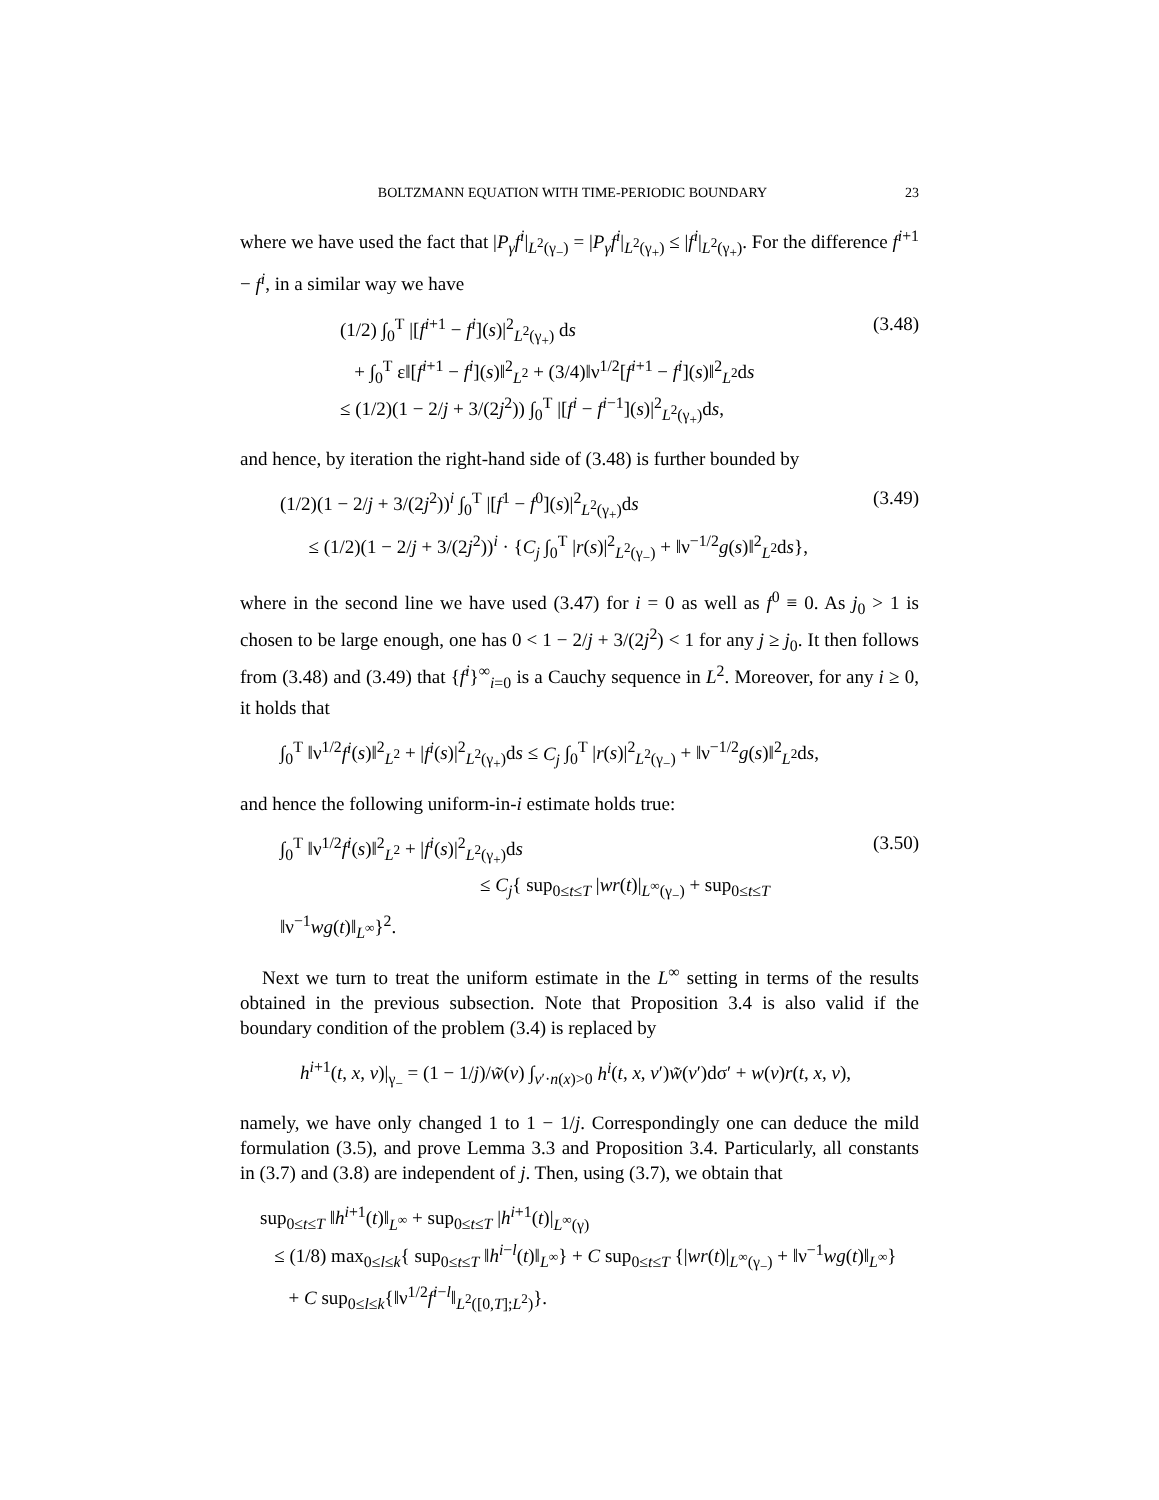BOLTZMANN EQUATION WITH TIME-PERIODIC BOUNDARY 23
where we have used the fact that |P<sub>γ</sub>f<sup>i</sup>|<sub>L<sup>2</sup>(γ<sub>−</sub>)</sub> = |P<sub>γ</sub>f<sup>i</sup>|<sub>L<sup>2</sup>(γ<sub>+</sub>)</sub> ≤ |f<sup>i</sup>|<sub>L<sup>2</sup>(γ<sub>+</sub>)</sub>. For the difference f<sup>i+1</sup> − f<sup>i</sup>, in a similar way we have
(1/2) ∫<sub>0</sub><sup>T</sup> |[f<sup>i+1</sup> − f<sup>i</sup>](s)|<sup>2</sup><sub>L<sup>2</sup>(γ<sub>+</sub>)</sub> ds
+ ∫<sub>0</sub><sup>T</sup> ε‖[f<sup>i+1</sup> − f<sup>i</sup>](s)‖<sup>2</sup><sub>L<sup>2</sup></sub> + (3/4)‖ν<sup>1/2</sup>[f<sup>i+1</sup> − f<sup>i</sup>](s)‖<sup>2</sup><sub>L<sup>2</sup></sub>ds
≤ (1/2)(1 − 2/j + 3/(2j<sup>2</sup>)) ∫<sub>0</sub><sup>T</sup> |[f<sup>i</sup> − f<sup>i−1</sup>](s)|<sup>2</sup><sub>L<sup>2</sup>(γ<sub>+</sub>)</sub>ds,
(3.48)
and hence, by iteration the right-hand side of (3.48) is further bounded by
(1/2)(1 − 2/j + 3/(2j<sup>2</sup>))<sup>i</sup> ∫<sub>0</sub><sup>T</sup> |[f<sup>1</sup> − f<sup>0</sup>](s)|<sup>2</sup><sub>L<sup>2</sup>(γ<sub>+</sub>)</sub>ds
≤ (1/2)(1 − 2/j + 3/(2j<sup>2</sup>))<sup>i</sup> · {C<sub>j</sub> ∫<sub>0</sub><sup>T</sup> |r(s)|<sup>2</sup><sub>L<sup>2</sup>(γ<sub>−</sub>)</sub> + ‖ν<sup>−1/2</sup>g(s)‖<sup>2</sup><sub>L<sup>2</sup></sub>ds},
(3.49)
where in the second line we have used (3.47) for i = 0 as well as f<sup>0</sup> ≡ 0. As j<sub>0</sub> > 1 is chosen to be large enough, one has 0 < 1 − 2/j + 3/(2j<sup>2</sup>) < 1 for any j ≥ j<sub>0</sub>. It then follows from (3.48) and (3.49) that {f<sup>i</sup>}<sup>∞</sup><sub>i=0</sub> is a Cauchy sequence in L<sup>2</sup>. Moreover, for any i ≥ 0, it holds that
∫<sub>0</sub><sup>T</sup> ‖ν<sup>1/2</sup>f<sup>i</sup>(s)‖<sup>2</sup><sub>L<sup>2</sup></sub> + |f<sup>i</sup>(s)|<sup>2</sup><sub>L<sup>2</sup>(γ<sub>+</sub>)</sub>ds ≤ C<sub>j</sub> ∫<sub>0</sub><sup>T</sup> |r(s)|<sup>2</sup><sub>L<sup>2</sup>(γ<sub>−</sub>)</sub> + ‖ν<sup>−1/2</sup>g(s)‖<sup>2</sup><sub>L<sup>2</sup></sub>ds,
and hence the following uniform-in-i estimate holds true:
∫<sub>0</sub><sup>T</sup> ‖ν<sup>1/2</sup>f<sup>i</sup>(s)‖<sup>2</sup><sub>L<sup>2</sup></sub> + |f<sup>i</sup>(s)|<sup>2</sup><sub>L<sup>2</sup>(γ<sub>+</sub>)</sub>ds
≤ C<sub>j</sub>{ sup<sub>0≤t≤T</sub> |wr(t)|<sub>L<sup>∞</sup>(γ<sub>−</sub>)</sub> + sup<sub>0≤t≤T</sub> ‖ν<sup>−1</sup>wg(t)‖<sub>L<sup>∞</sup></sub>}<sup>2</sup>.
(3.50)
Next we turn to treat the uniform estimate in the L<sup>∞</sup> setting in terms of the results obtained in the previous subsection. Note that Proposition 3.4 is also valid if the boundary condition of the problem (3.4) is replaced by
h<sup>i+1</sup>(t, x, v)|<sub>γ<sub>−</sub></sub> = (1 − 1/j)/w̃(v) ∫<sub>v′·n(x)>0</sub> h<sup>i</sup>(t, x, v′)w̃(v′)dσ′ + w(v)r(t, x, v),
namely, we have only changed 1 to 1 − 1/j. Correspondingly one can deduce the mild formulation (3.5), and prove Lemma 3.3 and Proposition 3.4. Particularly, all constants in (3.7) and (3.8) are independent of j. Then, using (3.7), we obtain that
sup<sub>0≤t≤T</sub> ‖h<sup>i+1</sup>(t)‖<sub>L<sup>∞</sup></sub> + sup<sub>0≤t≤T</sub> |h<sup>i+1</sup>(t)|<sub>L<sup>∞</sup>(γ)</sub>
≤ (1/8) max<sub>0≤l≤k</sub>{ sup<sub>0≤t≤T</sub> ‖h<sup>i−l</sup>(t)‖<sub>L<sup>∞</sup></sub>} + C sup<sub>0≤t≤T</sub> {|wr(t)|<sub>L<sup>∞</sup>(γ<sub>−</sub>)</sub> + ‖ν<sup>−1</sup>wg(t)‖<sub>L<sup>∞</sup></sub>}
+ C sup<sub>0≤l≤k</sub>{‖ν<sup>1/2</sup>f<sup>i−l</sup>‖<sub>L<sup>2</sup>([0,T];L<sup>2</sup>)</sub>}.